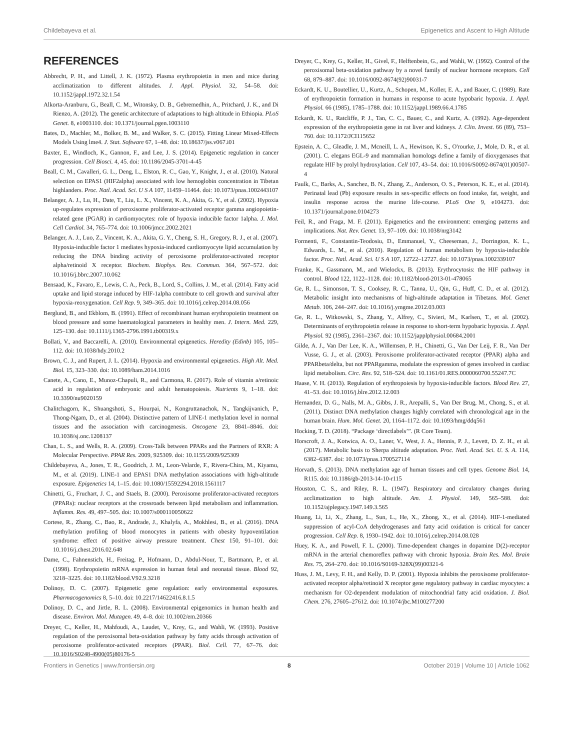Childebayeva et al. Epigenetics and Ascent to High Altitude
REFERENCES
Abbrecht, P. H., and Littell, J. K. (1972). Plasma erythropoietin in men and mice during acclimatization to different altitudes. J. Appl. Physiol. 32, 54–58. doi: 10.1152/jappl.1972.32.1.54
Alkorta-Aranburu, G., Beall, C. M., Witonsky, D. B., Gebremedhin, A., Pritchard, J. K., and Di Rienzo, A. (2012). The genetic architecture of adaptations to high altitude in Ethiopia. PLoS Genet. 8, e1003110. doi: 10.1371/journal.pgen.1003110
Bates, D., Machler, M., Bolker, B. M., and Walker, S. C. (2015). Fitting Linear Mixed-Effects Models Using lme4. J. Stat. Software 67, 1–48. doi: 10.18637/jss.v067.i01
Baxter, E., Windloch, K., Gannon, F., and Lee, J. S. (2014). Epigenetic regulation in cancer progression. Cell Biosci. 4, 45. doi: 10.1186/2045-3701-4-45
Beall, C. M., Cavalleri, G. L., Deng, L., Elston, R. C., Gao, Y., Knight, J., et al. (2010). Natural selection on EPAS1 (HIF2alpha) associated with low hemoglobin concentration in Tibetan highlanders. Proc. Natl. Acad. Sci. U S A 107, 11459–11464. doi: 10.1073/pnas.1002443107
Belanger, A. J., Lu, H., Date, T., Liu, L. X., Vincent, K. A., Akita, G. Y., et al. (2002). Hypoxia up-regulates expression of peroxisome proliferator-activated receptor gamma angiopoietin-related gene (PGAR) in cardiomyocytes: role of hypoxia inducible factor 1alpha. J. Mol. Cell Cardiol. 34, 765–774. doi: 10.1006/jmcc.2002.2021
Belanger, A. J., Luo, Z., Vincent, K. A., Akita, G. Y., Cheng, S. H., Gregory, R. J., et al. (2007). Hypoxia-inducible factor 1 mediates hypoxia-induced cardiomyocyte lipid accumulation by reducing the DNA binding activity of peroxisome proliferator-activated receptor alpha/retinoid X receptor. Biochem. Biophys. Res. Commun. 364, 567–572. doi: 10.1016/j.bbrc.2007.10.062
Bensaad, K., Favaro, E., Lewis, C. A., Peck, B., Lord, S., Collins, J. M., et al. (2014). Fatty acid uptake and lipid storage induced by HIF-1alpha contribute to cell growth and survival after hypoxia-reoxygenation. Cell Rep. 9, 349–365. doi: 10.1016/j.celrep.2014.08.056
Berglund, B., and Ekblom, B. (1991). Effect of recombinant human erythropoietin treatment on blood pressure and some haematological parameters in healthy men. J. Intern. Med. 229, 125–130. doi: 10.1111/j.1365-2796.1991.tb00319.x
Bollati, V., and Baccarelli, A. (2010). Environmental epigenetics. Heredity (Edinb) 105, 105–112. doi: 10.1038/hdy.2010.2
Brown, C. J., and Rupert, J. L. (2014). Hypoxia and environmental epigenetics. High Alt. Med. Biol. 15, 323–330. doi: 10.1089/ham.2014.1016
Canete, A., Cano, E., Munoz-Chapuli, R., and Carmona, R. (2017). Role of vitamin a/retinoic acid in regulation of embryonic and adult hematopoiesis. Nutrients 9, 1–18. doi: 10.3390/nu9020159
Chalitchagorn, K., Shuangshoti, S., Hourpai, N., Kongruttanachok, N., Tangkijvanich, P., Thong-Ngam, D., et al. (2004). Distinctive pattern of LINE-1 methylation level in normal tissues and the association with carcinogenesis. Oncogene 23, 8841–8846. doi: 10.1038/sj.onc.1208137
Chan, L. S., and Wells, R. A. (2009). Cross-Talk between PPARs and the Partners of RXR: A Molecular Perspective. PPAR Res. 2009, 925309. doi: 10.1155/2009/925309
Childebayeva, A., Jones, T. R., Goodrich, J. M., Leon-Velarde, F., Rivera-Chira, M., Kiyamu, M., et al. (2019). LINE-1 and EPAS1 DNA methylation associations with high-altitude exposure. Epigenetics 14, 1–15. doi: 10.1080/15592294.2018.1561117
Chinetti, G., Fruchart, J. C., and Staels, B. (2000). Peroxisome proliferator-activated receptors (PPARs): nuclear receptors at the crossroads between lipid metabolism and inflammation. Inflamm. Res. 49, 497–505. doi: 10.1007/s000110050622
Cortese, R., Zhang, C., Bao, R., Andrade, J., Khalyfa, A., Mokhlesi, B., et al. (2016). DNA methylation profiling of blood monocytes in patients with obesity hypoventilation syndrome: effect of positive airway pressure treatment. Chest 150, 91–101. doi: 10.1016/j.chest.2016.02.648
Dame, C., Fahnenstich, H., Freitag, P., Hofmann, D., Abdul-Nour, T., Bartmann, P., et al. (1998). Erythropoietin mRNA expression in human fetal and neonatal tissue. Blood 92, 3218–3225. doi: 10.1182/blood.V92.9.3218
Dolinoy, D. C. (2007). Epigenetic gene regulation: early environmental exposures. Pharmacogenomics 8, 5–10. doi: 10.2217/14622416.8.1.5
Dolinoy, D. C., and Jirtle, R. L. (2008). Environmental epigenomics in human health and disease. Environ. Mol. Mutagen. 49, 4–8. doi: 10.1002/em.20366
Dreyer, C., Keller, H., Mahfoudi, A., Laudet, V., Krey, G., and Wahli, W. (1993). Positive regulation of the peroxisomal beta-oxidation pathway by fatty acids through activation of peroxisome proliferator-activated receptors (PPAR). Biol. Cell. 77, 67–76. doi: 10.1016/S0248-4900(05)80176-5
Dreyer, C., Krey, G., Keller, H., Givel, F., Helftenbein, G., and Wahli, W. (1992). Control of the peroxisomal beta-oxidation pathway by a novel family of nuclear hormone receptors. Cell 68, 879–887. doi: 10.1016/0092-8674(92)90031-7
Eckardt, K. U., Boutellier, U., Kurtz, A., Schopen, M., Koller, E. A., and Bauer, C. (1989). Rate of erythropoietin formation in humans in response to acute hypobaric hypoxia. J. Appl. Physiol. 66 (1985), 1785–1788. doi: 10.1152/jappl.1989.66.4.1785
Eckardt, K. U., Ratcliffe, P. J., Tan, C. C., Bauer, C., and Kurtz, A. (1992). Age-dependent expression of the erythropoietin gene in rat liver and kidneys. J. Clin. Invest. 66 (89), 753–760. doi: 10.1172/JCI115652
Epstein, A. C., Gleadle, J. M., Mcneill, L. A., Hewitson, K. S., O'rourke, J., Mole, D. R., et al. (2001). C. elegans EGL-9 and mammalian homologs define a family of dioxygenases that regulate HIF by prolyl hydroxylation. Cell 107, 43–54. doi: 10.1016/S0092-8674(01)00507-4
Faulk, C., Barks, A., Sanchez, B. N., Zhang, Z., Anderson, O. S., Peterson, K. E., et al. (2014). Perinatal lead (Pb) exposure results in sex-specific effects on food intake, fat, weight, and insulin response across the murine life-course. PLoS One 9, e104273. doi: 10.1371/journal.pone.0104273
Feil, R., and Fraga, M. F. (2011). Epigenetics and the environment: emerging patterns and implications. Nat. Rev. Genet. 13, 97–109. doi: 10.1038/nrg3142
Formenti, F., Constantin-Teodosiu, D., Emmanuel, Y., Cheeseman, J., Dorrington, K. L., Edwards, L. M., et al. (2010). Regulation of human metabolism by hypoxia-inducible factor. Proc. Natl. Acad. Sci. U S A 107, 12722–12727. doi: 10.1073/pnas.1002339107
Franke, K., Gassmann, M., and Wielockx, B. (2013). Erythrocytosis: the HIF pathway in control. Blood 122, 1122–1128. doi: 10.1182/blood-2013-01-478065
Ge, R. L., Simonson, T. S., Cooksey, R. C., Tanna, U., Qin, G., Huff, C. D., et al. (2012). Metabolic insight into mechanisms of high-altitude adaptation in Tibetans. Mol. Genet Metab. 106, 244–247. doi: 10.1016/j.ymgme.2012.03.003
Ge, R. L., Witkowski, S., Zhang, Y., Alfrey, C., Sivieri, M., Karlsen, T., et al. (2002). Determinants of erythropoietin release in response to short-term hypobaric hypoxia. J. Appl. Physiol. 92 (1985), 2361–2367. doi: 10.1152/japplphysiol.00684.2001
Gilde, A. J., Van Der Lee, K. A., Willemsen, P. H., Chinetti, G., Van Der Leij, F. R., Van Der Vusse, G. J., et al. (2003). Peroxisome proliferator-activated receptor (PPAR) alpha and PPARbeta/delta, but not PPARgamma, modulate the expression of genes involved in cardiac lipid metabolism. Circ. Res. 92, 518–524. doi: 10.1161/01.RES.0000060700.55247.7C
Haase, V. H. (2013). Regulation of erythropoiesis by hypoxia-inducible factors. Blood Rev. 27, 41–53. doi: 10.1016/j.blre.2012.12.003
Hernandez, D. G., Nalls, M. A., Gibbs, J. R., Arepalli, S., Van Der Brug, M., Chong, S., et al. (2011). Distinct DNA methylation changes highly correlated with chronological age in the human brain. Hum. Mol. Genet. 20, 1164–1172. doi: 10.1093/hmg/ddq561
Hocking, T. D. (2018). “Package ‘directlabels’”. (R Core Team).
Horscroft, J. A., Kotwica, A. O., Laner, V., West, J. A., Hennis, P. J., Levett, D. Z. H., et al. (2017). Metabolic basis to Sherpa altitude adaptation. Proc. Natl. Acad. Sci. U. S. A. 114, 6382–6387. doi: 10.1073/pnas.1700527114
Horvath, S. (2013). DNA methylation age of human tissues and cell types. Genome Biol. 14, R115. doi: 10.1186/gb-2013-14-10-r115
Houston, C. S., and Riley, R. L. (1947). Respiratory and circulatory changes during acclimatization to high altitude. Am. J. Physiol. 149, 565–588. doi: 10.1152/ajplegacy.1947.149.3.565
Huang, Li, Li, X., Zhang, L., Sun, L., He, X., Zhong, X., et al. (2014). HIF-1-mediated suppression of acyl-CoA dehydrogenases and fatty acid oxidation is critical for cancer progression. Cell Rep. 8, 1930–1942. doi: 10.1016/j.celrep.2014.08.028
Huey, K. A., and Powell, F. L. (2000). Time-dependent changes in dopamine D(2)-receptor mRNA in the arterial chemoreflex pathway with chronic hypoxia. Brain Res. Mol. Brain Res. 75, 264–270. doi: 10.1016/S0169-328X(99)00321-6
Huss, J. M., Levy, F. H., and Kelly, D. P. (2001). Hypoxia inhibits the peroxisome proliferator-activated receptor alpha/retinoid X receptor gene regulatory pathway in cardiac myocytes: a mechanism for O2-dependent modulation of mitochondrial fatty acid oxidation. J. Biol. Chem. 276, 27605–27612. doi: 10.1074/jbc.M100277200
Frontiers in Genetics | www.frontiersin.org 8 October 2019 | Volume 10 | Article 1062